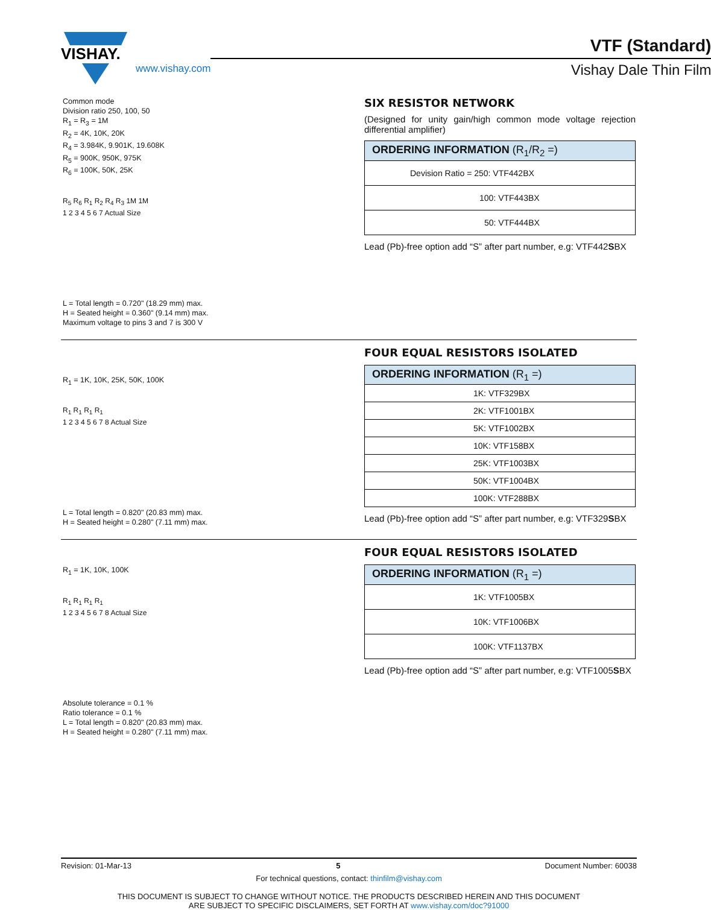VISHAY.
www.vishay.com
VTF (Standard)
Vishay Dale Thin Film
Common mode
Division ratio 250, 100, 50
R<sub>1</sub> = R<sub>3</sub> = 1M
R<sub>2</sub> = 4K, 10K, 20K
R<sub>4</sub> = 3.984K, 9.901K, 19.608K
R<sub>5</sub> = 900K, 950K, 975K
R<sub>6</sub> = 100K, 50K, 25K
R<sub>5</sub> R<sub>6</sub> R<sub>1</sub> R<sub>2</sub> R<sub>4</sub> R<sub>3</sub> 1M 1M
1 2 3 4 5 6 7 Actual Size
L = Total length = 0.720" (18.29 mm) max.
H = Seated height = 0.360" (9.14 mm) max.
Maximum voltage to pins 3 and 7 is 300 V
SIX RESISTOR NETWORK
(Designed for unity gain/high common mode voltage rejection differential amplifier)
| ORDERING INFORMATION (R<sub>1</sub>/R<sub>2</sub> =) |
| --- |
| Devision Ratio = 250: VTF442BX |
| 100: VTF443BX |
| 50: VTF444BX |
Lead (Pb)-free option add “S” after part number, e.g: VTF442SBX
R<sub>1</sub> = 1K, 10K, 25K, 50K, 100K
R<sub>1</sub> R<sub>1</sub> R<sub>1</sub> R<sub>1</sub>
1 2 3 4 5 6 7 8 Actual Size
L = Total length = 0.820" (20.83 mm) max.
H = Seated height = 0.280" (7.11 mm) max.
FOUR EQUAL RESISTORS ISOLATED
| ORDERING INFORMATION (R<sub>1</sub> =) |
| --- |
| 1K: VTF329BX |
| 2K: VTF1001BX |
| 5K: VTF1002BX |
| 10K: VTF158BX |
| 25K: VTF1003BX |
| 50K: VTF1004BX |
| 100K: VTF288BX |
Lead (Pb)-free option add “S” after part number, e.g: VTF329SBX
R<sub>1</sub> = 1K, 10K, 100K
R<sub>1</sub> R<sub>1</sub> R<sub>1</sub> R<sub>1</sub>
1 2 3 4 5 6 7 8 Actual Size
Absolute tolerance = 0.1 %
Ratio tolerance = 0.1 %
L = Total length = 0.820" (20.83 mm) max.
H = Seated height = 0.280" (7.11 mm) max.
FOUR EQUAL RESISTORS ISOLATED
| ORDERING INFORMATION (R<sub>1</sub> =) |
| --- |
| 1K: VTF1005BX |
| 10K: VTF1006BX |
| 100K: VTF1137BX |
Lead (Pb)-free option add “S” after part number, e.g: VTF1005SBX
Revision: 01-Mar-13 5 Document Number: 60038
For technical questions, contact: thinfilm@vishay.com
THIS DOCUMENT IS SUBJECT TO CHANGE WITHOUT NOTICE. THE PRODUCTS DESCRIBED HEREIN AND THIS DOCUMENT
ARE SUBJECT TO SPECIFIC DISCLAIMERS, SET FORTH AT www.vishay.com/doc?91000